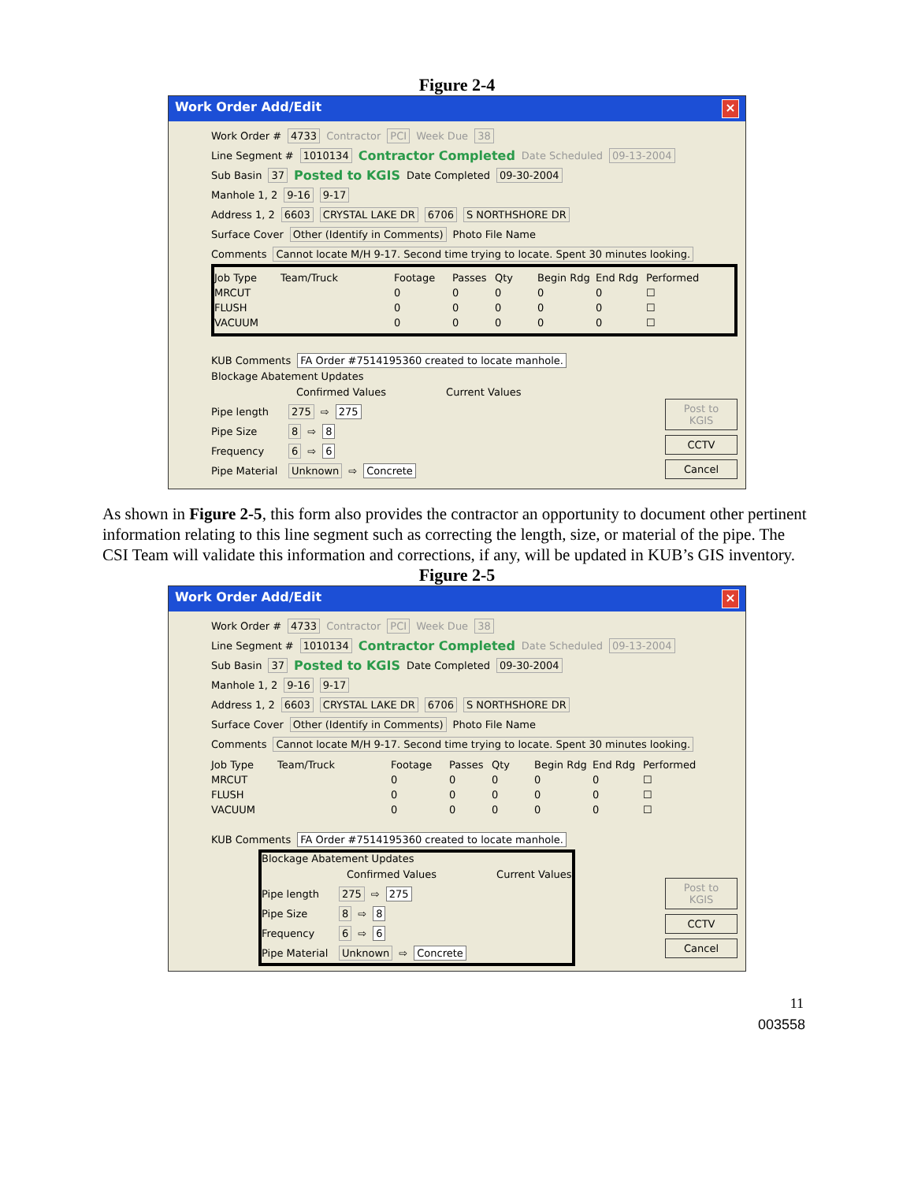Figure 2-4
Work Order Add/Edit ×
Work Order # 4733 Contractor PCI Week Due 38
Line Segment # 1010134 Contractor Completed Date Scheduled 09-13-2004
Sub Basin 37 Posted to KGIS Date Completed 09-30-2004
Manhole 1, 2 9-16 9-17
Address 1, 2 6603 CRYSTAL LAKE DR 6706 S NORTHSHORE DR
Surface Cover Other (Identify in Comments) Photo File Name
Comments Cannot locate M/H 9-17. Second time trying to locate. Spent 30 minutes looking.
Job Type Team/Truck Footage Passes Qty Begin Rdg End Rdg Performed MRCUT 00000 ☐ FLUSH 00000 ☐ VACUUM 00000 ☐
KUB Comments FA Order #7514195360 created to locate manhole.
Blockage Abatement Updates
Confirmed Values Current Values
Pipe length 275 ⇨ 275
Pipe Size 8 ⇨ 8
Frequency 6 ⇨ 6
Pipe Material Unknown ⇨ Concrete
Post to KGIS
CCTV
Cancel
As shown in Figure 2-5, this form also provides the contractor an opportunity to document other pertinent information relating to this line segment such as correcting the length, size, or material of the pipe. The CSI Team will validate this information and corrections, if any, will be updated in KUB’s GIS inventory.
Figure 2-5
Work Order Add/Edit ×
Work Order # 4733 Contractor PCI Week Due 38
Line Segment # 1010134 Contractor Completed Date Scheduled 09-13-2004
Sub Basin 37 Posted to KGIS Date Completed 09-30-2004
Manhole 1, 2 9-16 9-17
Address 1, 2 6603 CRYSTAL LAKE DR 6706 S NORTHSHORE DR
Surface Cover Other (Identify in Comments) Photo File Name
Comments Cannot locate M/H 9-17. Second time trying to locate. Spent 30 minutes looking.
Job Type Team/Truck Footage Passes Qty Begin Rdg End Rdg Performed MRCUT 00000 ☐ FLUSH 00000 ☐ VACUUM 00000 ☐
KUB Comments FA Order #7514195360 created to locate manhole.
Blockage Abatement Updates
Confirmed Values Current Values
Pipe length 275 ⇨ 275
Pipe Size 8 ⇨ 8
Frequency 6 ⇨ 6
Pipe Material Unknown ⇨ Concrete
Post to KGIS
CCTV
Cancel
11
003558